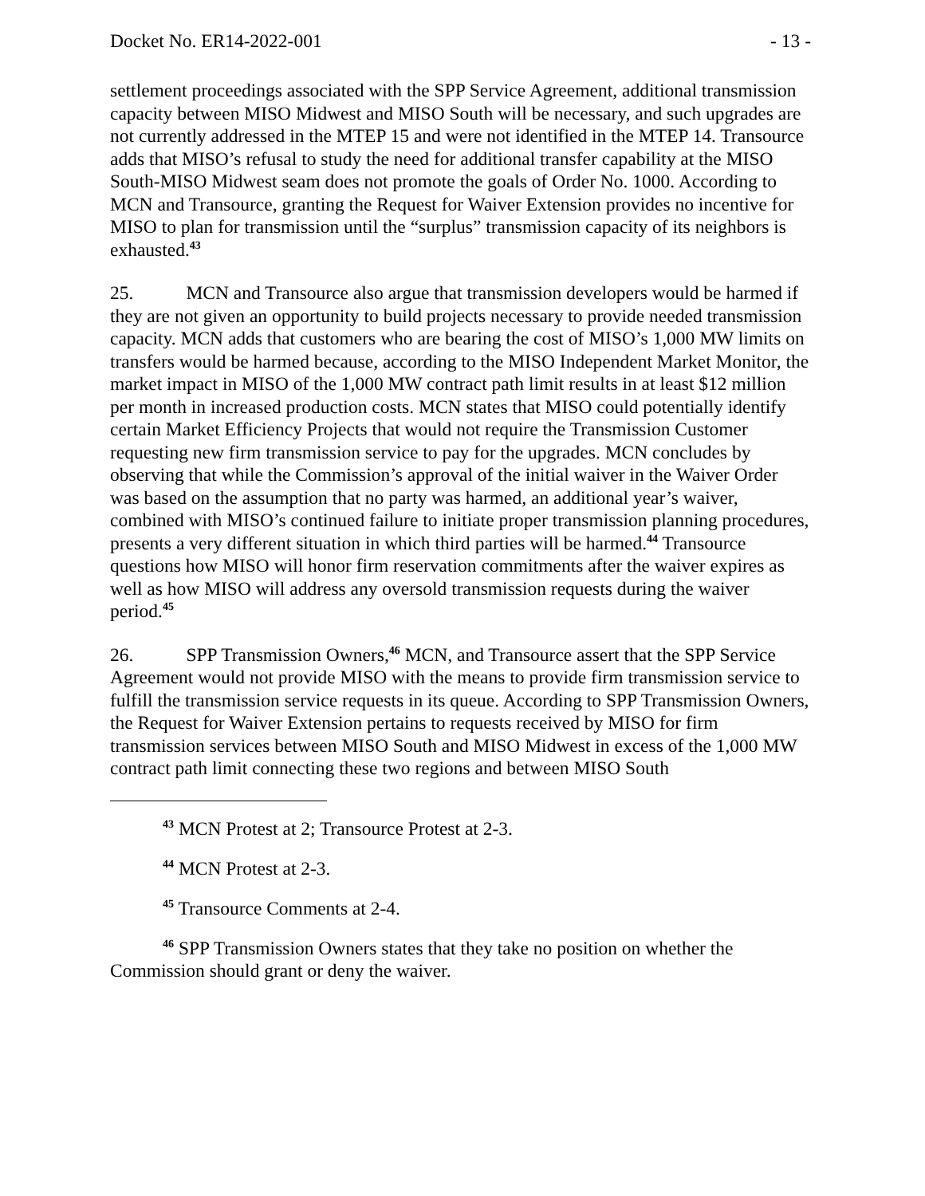Docket No. ER14-2022-001 - 13 -
settlement proceedings associated with the SPP Service Agreement, additional transmission capacity between MISO Midwest and MISO South will be necessary, and such upgrades are not currently addressed in the MTEP 15 and were not identified in the MTEP 14. Transource adds that MISO’s refusal to study the need for additional transfer capability at the MISO South-MISO Midwest seam does not promote the goals of Order No. 1000. According to MCN and Transource, granting the Request for Waiver Extension provides no incentive for MISO to plan for transmission until the “surplus” transmission capacity of its neighbors is exhausted.<sup>43</sup>
25. MCN and Transource also argue that transmission developers would be harmed if they are not given an opportunity to build projects necessary to provide needed transmission capacity. MCN adds that customers who are bearing the cost of MISO’s 1,000 MW limits on transfers would be harmed because, according to the MISO Independent Market Monitor, the market impact in MISO of the 1,000 MW contract path limit results in at least $12 million per month in increased production costs. MCN states that MISO could potentially identify certain Market Efficiency Projects that would not require the Transmission Customer requesting new firm transmission service to pay for the upgrades. MCN concludes by observing that while the Commission’s approval of the initial waiver in the Waiver Order was based on the assumption that no party was harmed, an additional year’s waiver, combined with MISO’s continued failure to initiate proper transmission planning procedures, presents a very different situation in which third parties will be harmed.<sup>44</sup> Transource questions how MISO will honor firm reservation commitments after the waiver expires as well as how MISO will address any oversold transmission requests during the waiver period.<sup>45</sup>
26. SPP Transmission Owners,<sup>46</sup> MCN, and Transource assert that the SPP Service Agreement would not provide MISO with the means to provide firm transmission service to fulfill the transmission service requests in its queue. According to SPP Transmission Owners, the Request for Waiver Extension pertains to requests received by MISO for firm transmission services between MISO South and MISO Midwest in excess of the 1,000 MW contract path limit connecting these two regions and between MISO South
<sup>43</sup> MCN Protest at 2; Transource Protest at 2-3.
<sup>44</sup> MCN Protest at 2-3.
<sup>45</sup> Transource Comments at 2-4.
<sup>46</sup> SPP Transmission Owners states that they take no position on whether the Commission should grant or deny the waiver.